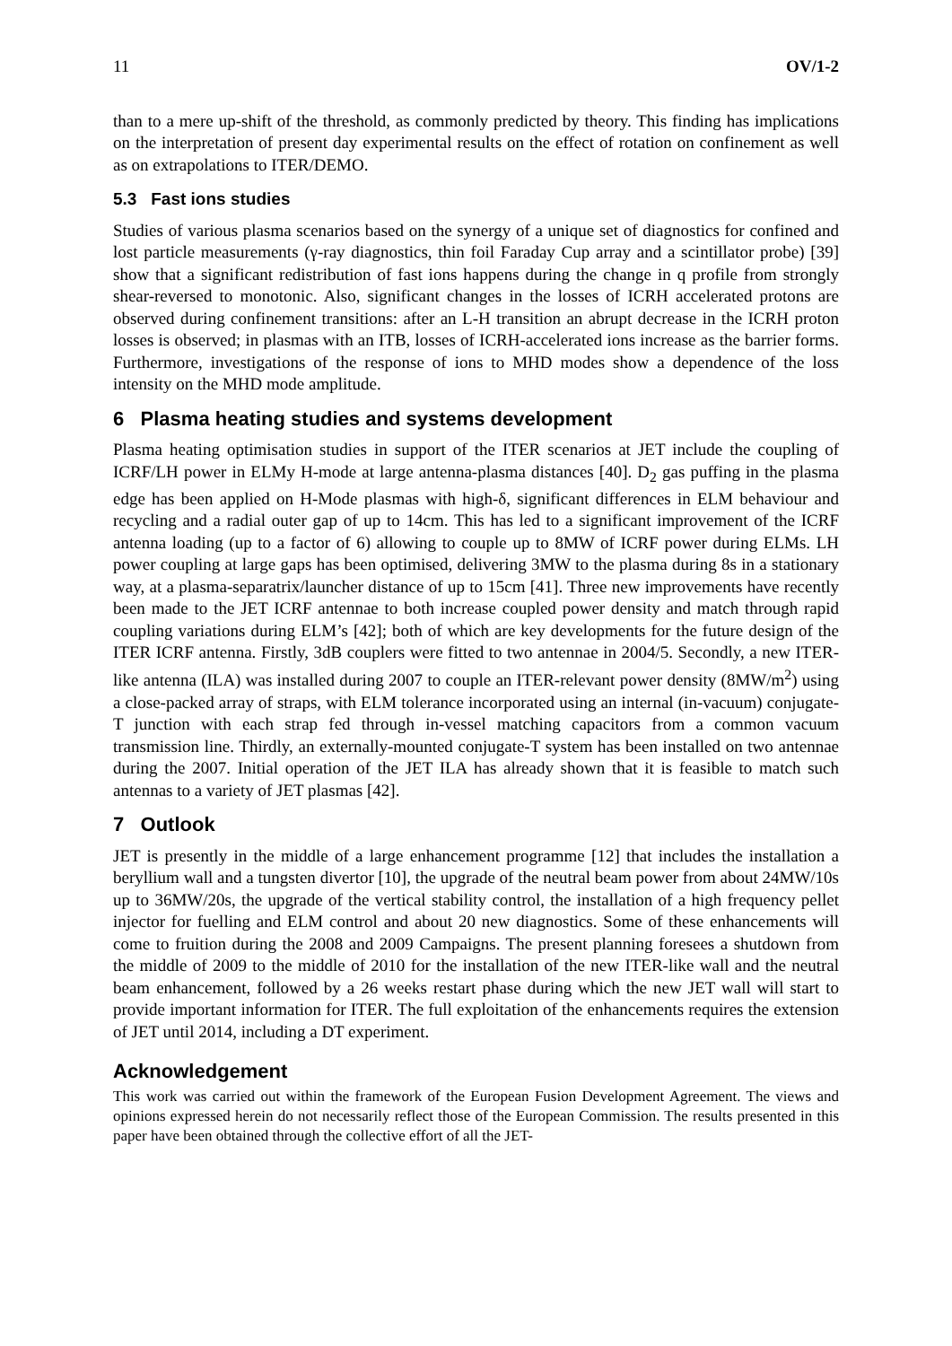11 OV/1-2
than to a mere up-shift of the threshold, as commonly predicted by theory. This finding has implications on the interpretation of present day experimental results on the effect of rotation on confinement as well as on extrapolations to ITER/DEMO.
5.3 Fast ions studies
Studies of various plasma scenarios based on the synergy of a unique set of diagnostics for confined and lost particle measurements (γ-ray diagnostics, thin foil Faraday Cup array and a scintillator probe) [39] show that a significant redistribution of fast ions happens during the change in q profile from strongly shear-reversed to monotonic. Also, significant changes in the losses of ICRH accelerated protons are observed during confinement transitions: after an L-H transition an abrupt decrease in the ICRH proton losses is observed; in plasmas with an ITB, losses of ICRH-accelerated ions increase as the barrier forms. Furthermore, investigations of the response of ions to MHD modes show a dependence of the loss intensity on the MHD mode amplitude.
6 Plasma heating studies and systems development
Plasma heating optimisation studies in support of the ITER scenarios at JET include the coupling of ICRF/LH power in ELMy H-mode at large antenna-plasma distances [40]. D<sub>2</sub> gas puffing in the plasma edge has been applied on H-Mode plasmas with high-δ, significant differences in ELM behaviour and recycling and a radial outer gap of up to 14cm. This has led to a significant improvement of the ICRF antenna loading (up to a factor of 6) allowing to couple up to 8MW of ICRF power during ELMs. LH power coupling at large gaps has been optimised, delivering 3MW to the plasma during 8s in a stationary way, at a plasma-separatrix/launcher distance of up to 15cm [41]. Three new improvements have recently been made to the JET ICRF antennae to both increase coupled power density and match through rapid coupling variations during ELM’s [42]; both of which are key developments for the future design of the ITER ICRF antenna. Firstly, 3dB couplers were fitted to two antennae in 2004/5. Secondly, a new ITER-like antenna (ILA) was installed during 2007 to couple an ITER-relevant power density (8MW/m<sup>2</sup>) using a close-packed array of straps, with ELM tolerance incorporated using an internal (in-vacuum) conjugate-T junction with each strap fed through in-vessel matching capacitors from a common vacuum transmission line. Thirdly, an externally-mounted conjugate-T system has been installed on two antennae during the 2007. Initial operation of the JET ILA has already shown that it is feasible to match such antennas to a variety of JET plasmas [42].
7 Outlook
JET is presently in the middle of a large enhancement programme [12] that includes the installation a beryllium wall and a tungsten divertor [10], the upgrade of the neutral beam power from about 24MW/10s up to 36MW/20s, the upgrade of the vertical stability control, the installation of a high frequency pellet injector for fuelling and ELM control and about 20 new diagnostics. Some of these enhancements will come to fruition during the 2008 and 2009 Campaigns. The present planning foresees a shutdown from the middle of 2009 to the middle of 2010 for the installation of the new ITER-like wall and the neutral beam enhancement, followed by a 26 weeks restart phase during which the new JET wall will start to provide important information for ITER. The full exploitation of the enhancements requires the extension of JET until 2014, including a DT experiment.
Acknowledgement
This work was carried out within the framework of the European Fusion Development Agreement. The views and opinions expressed herein do not necessarily reflect those of the European Commission. The results presented in this paper have been obtained through the collective effort of all the JET-